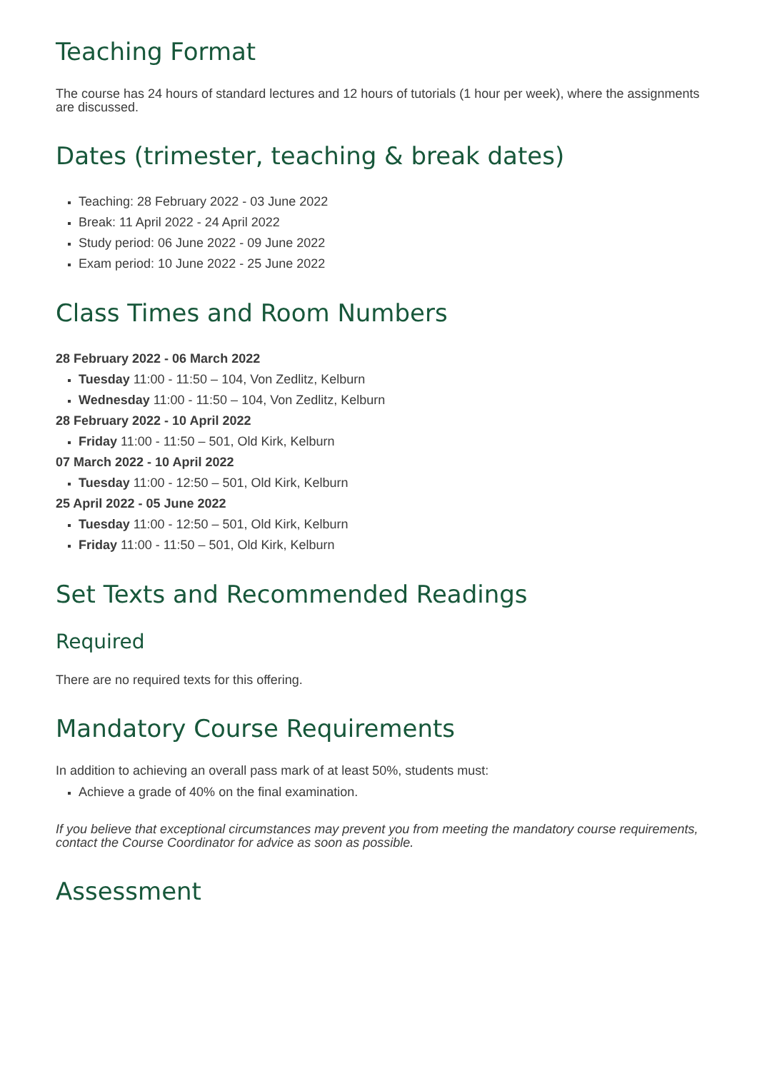Teaching Format
The course has 24 hours of standard lectures and 12 hours of tutorials (1 hour per week), where the assignments are discussed.
Dates (trimester, teaching & break dates)
Teaching: 28 February 2022 - 03 June 2022
Break: 11 April 2022 - 24 April 2022
Study period: 06 June 2022 - 09 June 2022
Exam period: 10 June 2022 - 25 June 2022
Class Times and Room Numbers
28 February 2022 - 06 March 2022
Tuesday 11:00 - 11:50 – 104, Von Zedlitz, Kelburn
Wednesday 11:00 - 11:50 – 104, Von Zedlitz, Kelburn
28 February 2022 - 10 April 2022
Friday 11:00 - 11:50 – 501, Old Kirk, Kelburn
07 March 2022 - 10 April 2022
Tuesday 11:00 - 12:50 – 501, Old Kirk, Kelburn
25 April 2022 - 05 June 2022
Tuesday 11:00 - 12:50 – 501, Old Kirk, Kelburn
Friday 11:00 - 11:50 – 501, Old Kirk, Kelburn
Set Texts and Recommended Readings
Required
There are no required texts for this offering.
Mandatory Course Requirements
In addition to achieving an overall pass mark of at least 50%, students must:
Achieve a grade of 40% on the final examination.
If you believe that exceptional circumstances may prevent you from meeting the mandatory course requirements, contact the Course Coordinator for advice as soon as possible.
Assessment